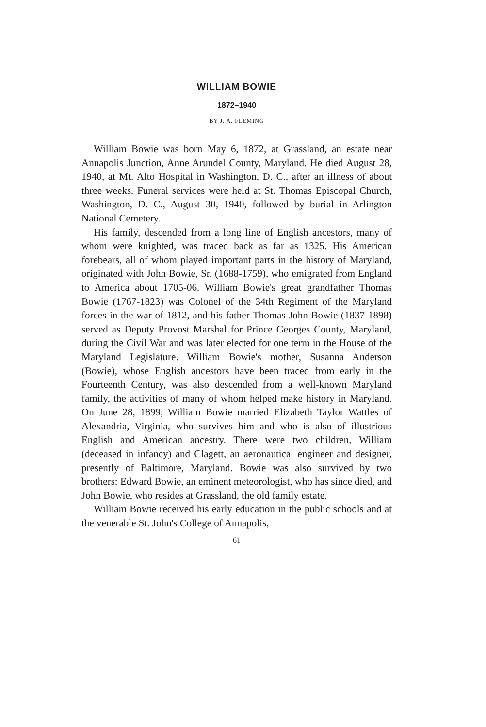WILLIAM BOWIE
1872–1940
BY J. A. FLEMING
William Bowie was born May 6, 1872, at Grassland, an estate near Annapolis Junction, Anne Arundel County, Maryland. He died August 28, 1940, at Mt. Alto Hospital in Washington, D. C., after an illness of about three weeks. Funeral services were held at St. Thomas Episcopal Church, Washington, D. C., August 30, 1940, followed by burial in Arlington National Cemetery.
His family, descended from a long line of English ancestors, many of whom were knighted, was traced back as far as 1325. His American forebears, all of whom played important parts in the history of Maryland, originated with John Bowie, Sr. (1688-1759), who emigrated from England to America about 1705-06. William Bowie's great grandfather Thomas Bowie (1767-1823) was Colonel of the 34th Regiment of the Maryland forces in the war of 1812, and his father Thomas John Bowie (1837-1898) served as Deputy Provost Marshal for Prince Georges County, Maryland, during the Civil War and was later elected for one term in the House of the Maryland Legislature. William Bowie's mother, Susanna Anderson (Bowie), whose English ancestors have been traced from early in the Fourteenth Century, was also descended from a well-known Maryland family, the activities of many of whom helped make history in Maryland. On June 28, 1899, William Bowie married Elizabeth Taylor Wattles of Alexandria, Virginia, who survives him and who is also of illustrious English and American ancestry. There were two children, William (deceased in infancy) and Clagett, an aeronautical engineer and designer, presently of Baltimore, Maryland. Bowie was also survived by two brothers: Edward Bowie, an eminent meteorologist, who has since died, and John Bowie, who resides at Grassland, the old family estate.
William Bowie received his early education in the public schools and at the venerable St. John's College of Annapolis,
61